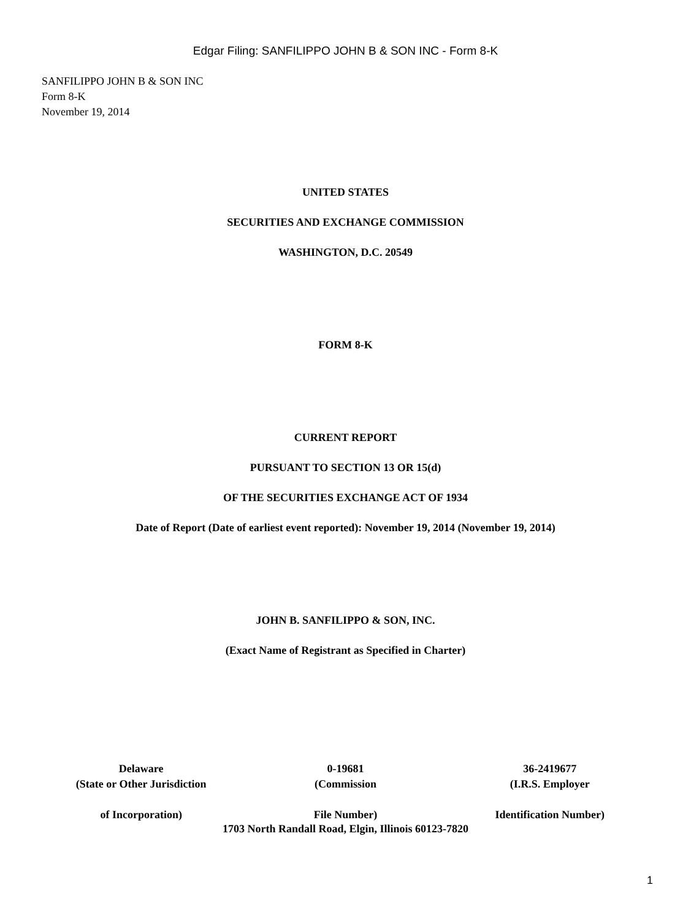Edgar Filing: SANFILIPPO JOHN B & SON INC - Form 8-K
SANFILIPPO JOHN B & SON INC
Form 8-K
November 19, 2014
UNITED STATES
SECURITIES AND EXCHANGE COMMISSION
WASHINGTON, D.C. 20549
FORM 8-K
CURRENT REPORT
PURSUANT TO SECTION 13 OR 15(d)
OF THE SECURITIES EXCHANGE ACT OF 1934
Date of Report (Date of earliest event reported): November 19, 2014 (November 19, 2014)
JOHN B. SANFILIPPO & SON, INC.
(Exact Name of Registrant as Specified in Charter)
| Delaware | 0-19681 | 36-2419677 |
| (State or Other Jurisdiction | (Commission | (I.R.S. Employer |
| of Incorporation) | File Number) | Identification Number) |
1703 North Randall Road, Elgin, Illinois 60123-7820
1